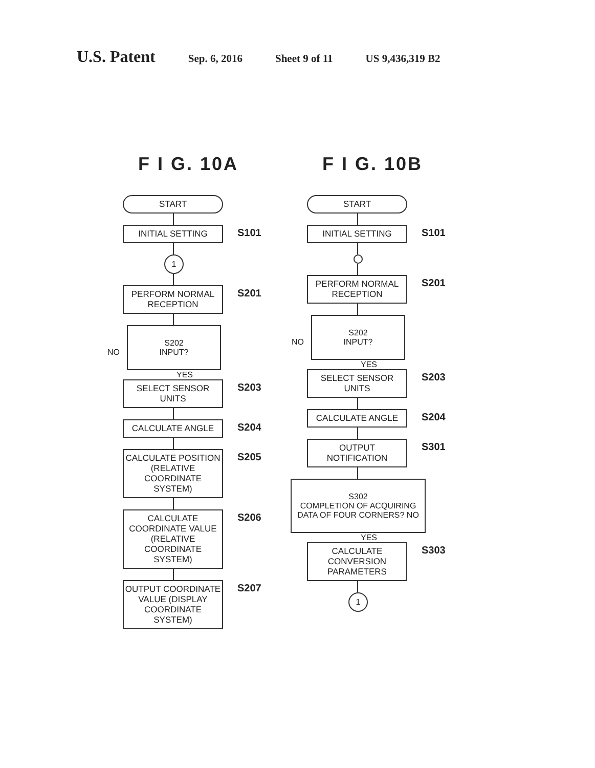U.S. Patent
Sep. 6, 2016 Sheet 9 of 11 US 9,436,319 B2
F I G. 10A
START
INITIAL SETTING S101
1
PERFORM NORMAL RECEPTION S201
S202
INPUT? NO
YES
SELECT SENSOR UNITS S203
CALCULATE ANGLE S204
CALCULATE POSITION (RELATIVE COORDINATE SYSTEM) S205
CALCULATE COORDINATE VALUE (RELATIVE COORDINATE SYSTEM) S206
OUTPUT COORDINATE VALUE (DISPLAY COORDINATE SYSTEM) S207
F I G. 10B
START
INITIAL SETTING S101
PERFORM NORMAL RECEPTION S201
S202
INPUT? NO
YES
SELECT SENSOR UNITS S203
CALCULATE ANGLE S204
OUTPUT NOTIFICATION S301
S302
COMPLETION OF ACQUIRING DATA OF FOUR CORNERS? NO
YES
CALCULATE CONVERSION PARAMETERS S303
1